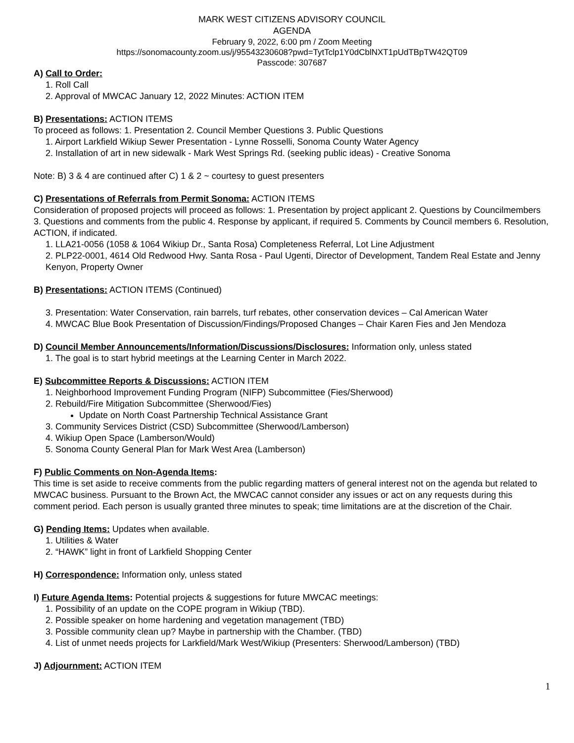MARK WEST CITIZENS ADVISORY COUNCIL
AGENDA
February 9, 2022, 6:00 pm / Zoom Meeting
https://sonomacounty.zoom.us/j/95543230608?pwd=TytTclp1Y0dCblNXT1pUdTBpTW42QT09
Passcode: 307687
A) Call to Order:
1. Roll Call
2. Approval of MWCAC January 12, 2022 Minutes: ACTION ITEM
B) Presentations: ACTION ITEMS
To proceed as follows: 1. Presentation 2. Council Member Questions 3. Public Questions
1. Airport Larkfield Wikiup Sewer Presentation - Lynne Rosselli, Sonoma County Water Agency
2. Installation of art in new sidewalk - Mark West Springs Rd. (seeking public ideas) - Creative Sonoma
Note: B) 3 & 4 are continued after C) 1 & 2 ~ courtesy to guest presenters
C) Presentations of Referrals from Permit Sonoma: ACTION ITEMS
Consideration of proposed projects will proceed as follows: 1. Presentation by project applicant 2. Questions by Councilmembers 3. Questions and comments from the public 4. Response by applicant, if required 5. Comments by Council members 6. Resolution, ACTION, if indicated.
1. LLA21-0056 (1058 & 1064 Wikiup Dr., Santa Rosa) Completeness Referral, Lot Line Adjustment
2. PLP22-0001, 4614 Old Redwood Hwy. Santa Rosa - Paul Ugenti, Director of Development, Tandem Real Estate and Jenny Kenyon, Property Owner
B) Presentations: ACTION ITEMS (Continued)
3. Presentation: Water Conservation, rain barrels, turf rebates, other conservation devices – Cal American Water
4. MWCAC Blue Book Presentation of Discussion/Findings/Proposed Changes – Chair Karen Fies and Jen Mendoza
D) Council Member Announcements/Information/Discussions/Disclosures: Information only, unless stated
1. The goal is to start hybrid meetings at the Learning Center in March 2022.
E) Subcommittee Reports & Discussions: ACTION ITEM
1. Neighborhood Improvement Funding Program (NIFP) Subcommittee (Fies/Sherwood)
2. Rebuild/Fire Mitigation Subcommittee (Sherwood/Fies)
Update on North Coast Partnership Technical Assistance Grant
3. Community Services District (CSD) Subcommittee (Sherwood/Lamberson)
4. Wikiup Open Space (Lamberson/Would)
5. Sonoma County General Plan for Mark West Area (Lamberson)
F) Public Comments on Non-Agenda Items:
This time is set aside to receive comments from the public regarding matters of general interest not on the agenda but related to MWCAC business. Pursuant to the Brown Act, the MWCAC cannot consider any issues or act on any requests during this comment period. Each person is usually granted three minutes to speak; time limitations are at the discretion of the Chair.
G) Pending Items: Updates when available.
1. Utilities & Water
2. “HAWK” light in front of Larkfield Shopping Center
H) Correspondence: Information only, unless stated
I) Future Agenda Items: Potential projects & suggestions for future MWCAC meetings:
1. Possibility of an update on the COPE program in Wikiup (TBD).
2. Possible speaker on home hardening and vegetation management (TBD)
3. Possible community clean up? Maybe in partnership with the Chamber. (TBD)
4. List of unmet needs projects for Larkfield/Mark West/Wikiup (Presenters: Sherwood/Lamberson) (TBD)
J) Adjournment: ACTION ITEM
1